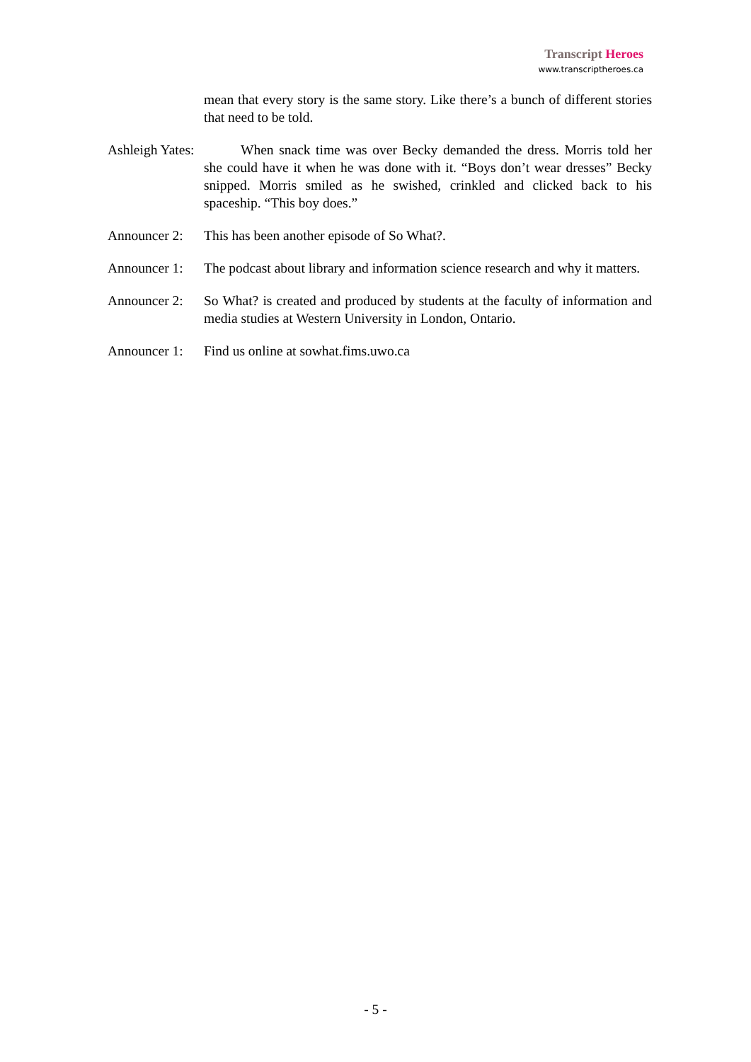Transcript Heroes
www.transcriptheroes.ca
mean that every story is the same story. Like there’s a bunch of different stories that need to be told.
Ashleigh Yates:
When snack time was over Becky demanded the dress. Morris told her she could have it when he was done with it. “Boys don’t wear dresses” Becky snipped. Morris smiled as he swished, crinkled and clicked back to his spaceship. “This boy does.”
Announcer 2:
This has been another episode of So What?.
Announcer 1:
The podcast about library and information science research and why it matters.
Announcer 2:
So What? is created and produced by students at the faculty of information and media studies at Western University in London, Ontario.
Announcer 1:
Find us online at sowhat.fims.uwo.ca
- 5 -